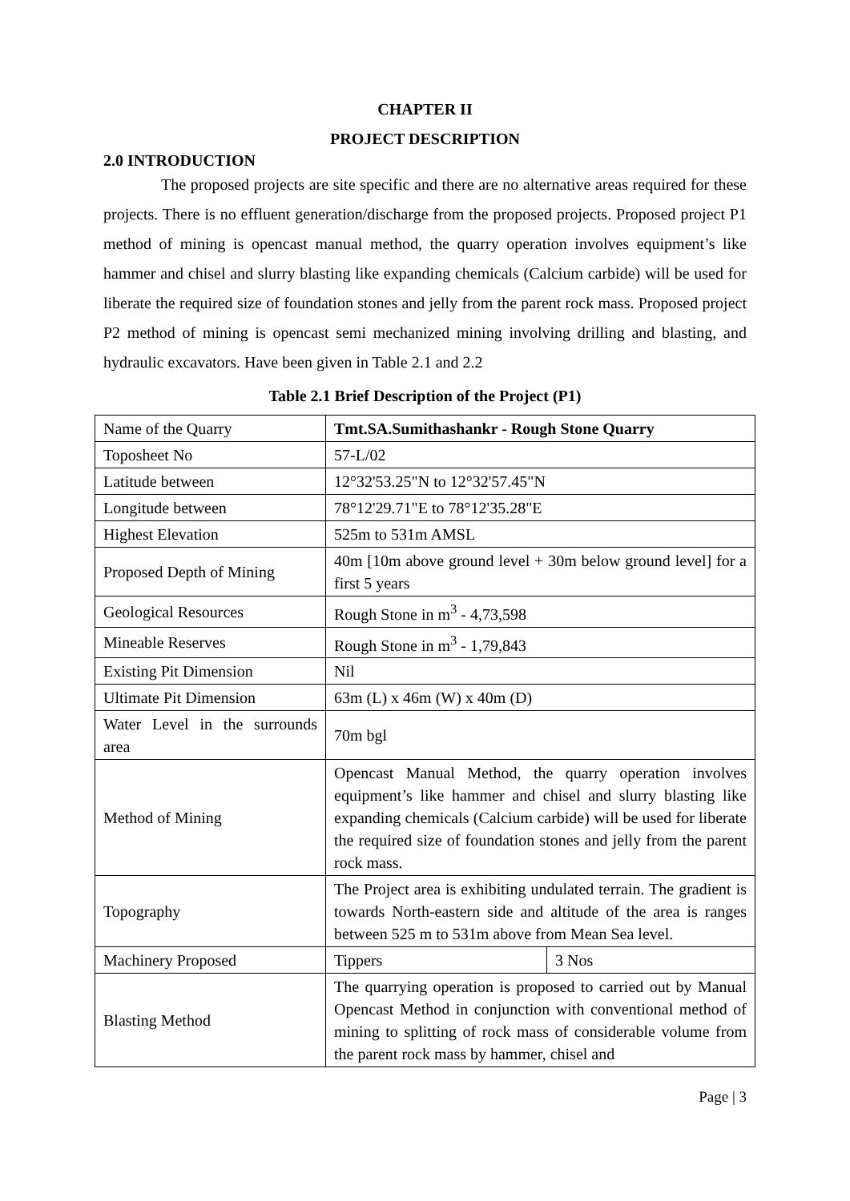CHAPTER II
PROJECT DESCRIPTION
2.0 INTRODUCTION
The proposed projects are site specific and there are no alternative areas required for these projects. There is no effluent generation/discharge from the proposed projects. Proposed project P1 method of mining is opencast manual method, the quarry operation involves equipment’s like hammer and chisel and slurry blasting like expanding chemicals (Calcium carbide) will be used for liberate the required size of foundation stones and jelly from the parent rock mass. Proposed project P2 method of mining is opencast semi mechanized mining involving drilling and blasting, and hydraulic excavators. Have been given in Table 2.1 and 2.2
Table 2.1 Brief Description of the Project (P1)
| Name of the Quarry | Tmt.SA.Sumithashankr - Rough Stone Quarry | |
| Toposheet No | 57-L/02 | |
| Latitude between | 12°32'53.25"N to 12°32'57.45"N | |
| Longitude between | 78°12'29.71"E to 78°12'35.28"E | |
| Highest Elevation | 525m to 531m AMSL | |
| Proposed Depth of Mining | 40m [10m above ground level + 30m below ground level] for a first 5 years | |
| Geological Resources | Rough Stone in m<sup>3</sup> - 4,73,598 | |
| Mineable Reserves | Rough Stone in m<sup>3</sup> - 1,79,843 | |
| Existing Pit Dimension | Nil | |
| Ultimate Pit Dimension | 63m (L) x 46m (W) x 40m (D) | |
| Water Level in the surrounds area | 70m bgl | |
| Method of Mining | Opencast Manual Method, the quarry operation involves equipment’s like hammer and chisel and slurry blasting like expanding chemicals (Calcium carbide) will be used for liberate the required size of foundation stones and jelly from the parent rock mass. | |
| Topography | The Project area is exhibiting undulated terrain. The gradient is towards North-eastern side and altitude of the area is ranges between 525 m to 531m above from Mean Sea level. | |
| Machinery Proposed | Tippers | 3 Nos |
| Blasting Method | The quarrying operation is proposed to carried out by Manual Opencast Method in conjunction with conventional method of mining to splitting of rock mass of considerable volume from the parent rock mass by hammer, chisel and | |
Page | 3